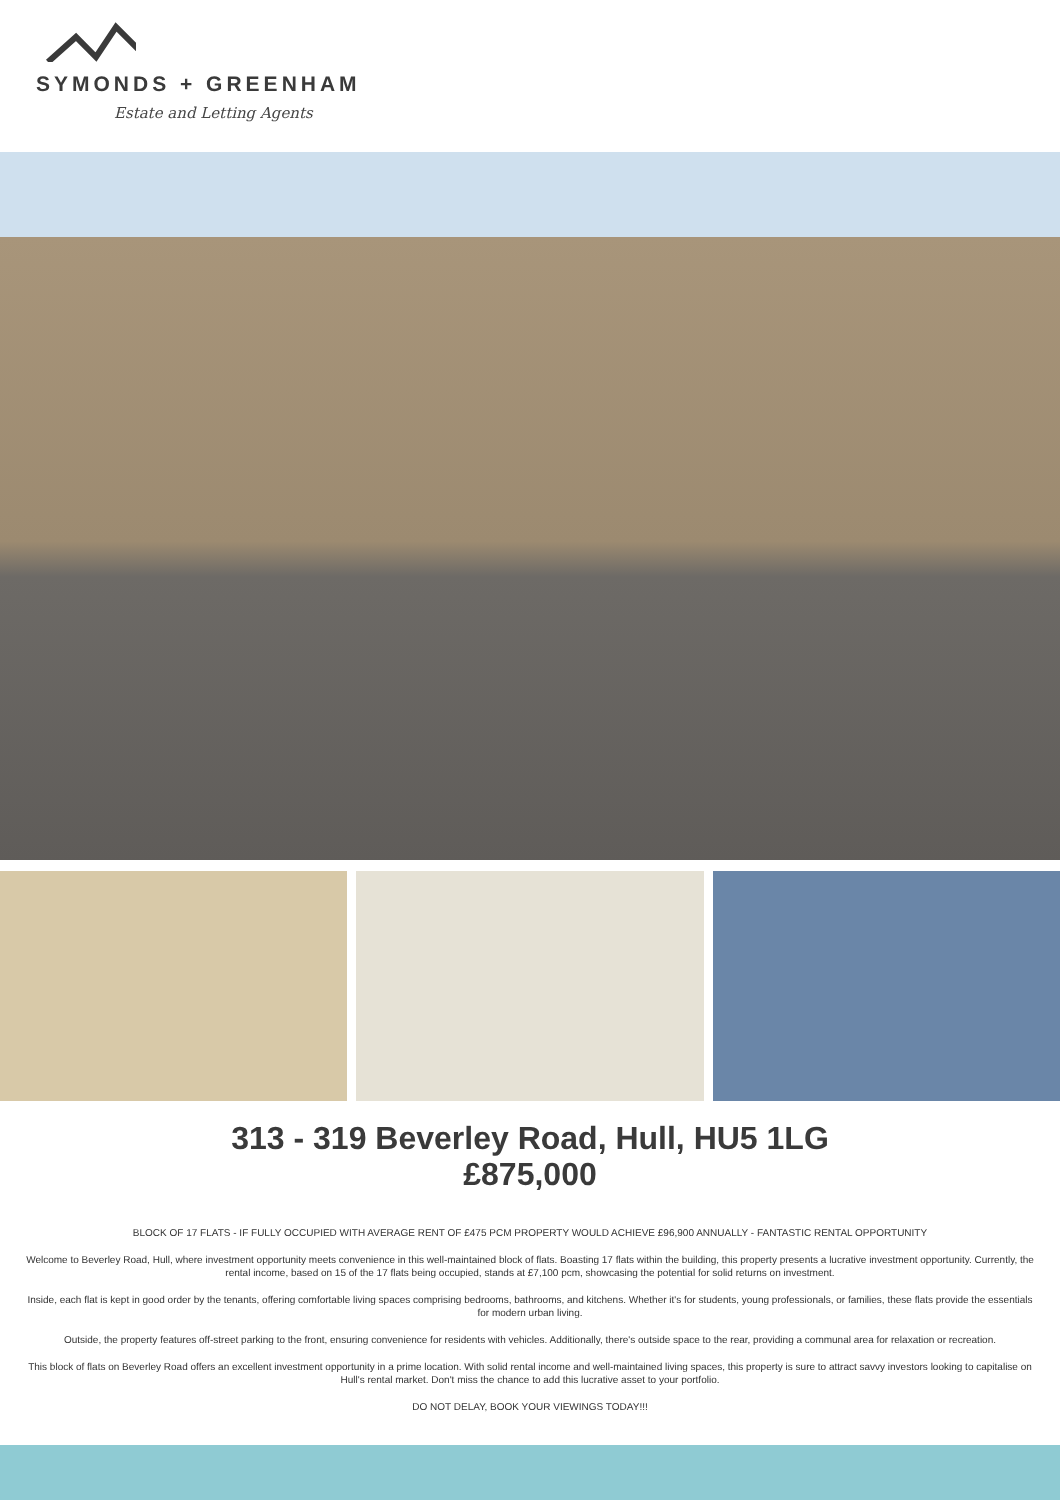SYMONDS + GREENHAM
Estate and Letting Agents
313 - 319 Beverley Road, Hull, HU5 1LG
£875,000
BLOCK OF 17 FLATS - IF FULLY OCCUPIED WITH AVERAGE RENT OF £475 PCM PROPERTY WOULD ACHIEVE £96,900 ANNUALLY - FANTASTIC RENTAL OPPORTUNITY
Welcome to Beverley Road, Hull, where investment opportunity meets convenience in this well-maintained block of flats. Boasting 17 flats within the building, this property presents a lucrative investment opportunity. Currently, the rental income, based on 15 of the 17 flats being occupied, stands at £7,100 pcm, showcasing the potential for solid returns on investment.
Inside, each flat is kept in good order by the tenants, offering comfortable living spaces comprising bedrooms, bathrooms, and kitchens. Whether it's for students, young professionals, or families, these flats provide the essentials for modern urban living.
Outside, the property features off-street parking to the front, ensuring convenience for residents with vehicles. Additionally, there's outside space to the rear, providing a communal area for relaxation or recreation.
This block of flats on Beverley Road offers an excellent investment opportunity in a prime location. With solid rental income and well-maintained living spaces, this property is sure to attract savvy investors looking to capitalise on Hull's rental market. Don't miss the chance to add this lucrative asset to your portfolio.
DO NOT DELAY, BOOK YOUR VIEWINGS TODAY!!!